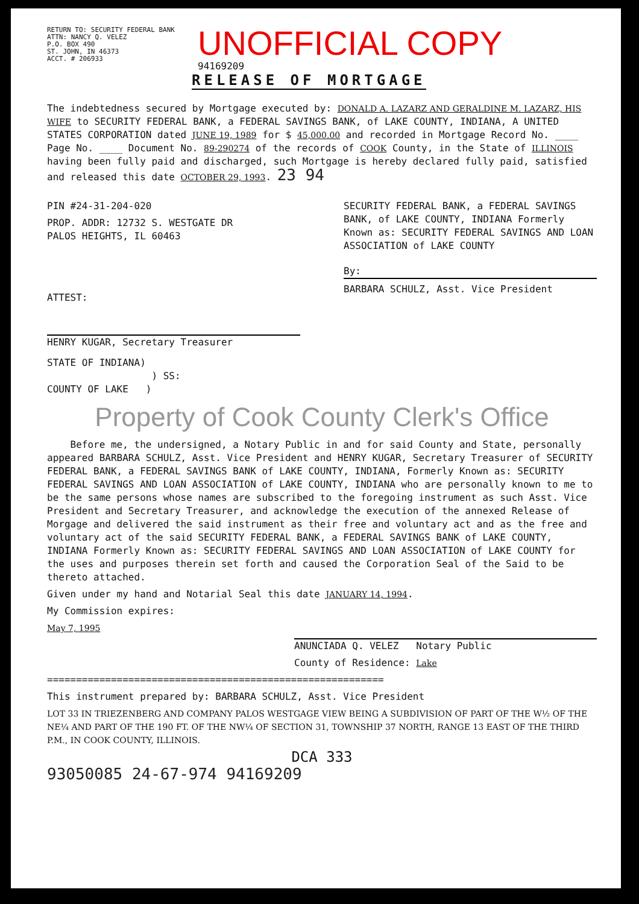RETURN TO: SECURITY FEDERAL BANK
ATTN: NANCY Q. VELEZ
P.O. BOX 490
ST. JOHN, IN 46373
ACCT. # 206933
UNOFFICIAL COPY
94169209
RELEASE OF MORTGAGE
The indebtedness secured by Mortgage executed by: DONALD A. LAZARZ AND GERALDINE M. LAZARZ, HIS WIFE to SECURITY FEDERAL BANK, a FEDERAL SAVINGS BANK, of LAKE COUNTY, INDIANA, A UNITED STATES CORPORATION dated JUNE 19, 1989 for $ 45,000.00 and recorded in Mortgage Record No. ____ Page No. ____ Document No. 89-290274 of the records of COOK County, in the State of ILLINOIS having been fully paid and discharged, such Mortgage is hereby declared fully paid, satisfied and released this date OCTOBER 29, 1993. 23 94
PIN #24-31-204-020
PROP. ADDR: 12732 S. WESTGATE DR
PALOS HEIGHTS, IL 60463
ATTEST:
HENRY KUGAR, Secretary Treasurer
SECURITY FEDERAL BANK, a FEDERAL SAVINGS BANK, of LAKE COUNTY, INDIANA Formerly Known as: SECURITY FEDERAL SAVINGS AND LOAN ASSOCIATION of LAKE COUNTY
By:
BARBARA SCHULZ, Asst. Vice President
STATE OF INDIANA)
) SS:
COUNTY OF LAKE )
Property of Cook County Clerk's Office
Before me, the undersigned, a Notary Public in and for said County and State, personally appeared BARBARA SCHULZ, Asst. Vice President and HENRY KUGAR, Secretary Treasurer of SECURITY FEDERAL BANK, a FEDERAL SAVINGS BANK of LAKE COUNTY, INDIANA, Formerly Known as: SECURITY FEDERAL SAVINGS AND LOAN ASSOCIATION of LAKE COUNTY, INDIANA who are personally known to me to be the same persons whose names are subscribed to the foregoing instrument as such Asst. Vice President and Secretary Treasurer, and acknowledge the execution of the annexed Release of Morgage and delivered the said instrument as their free and voluntary act and as the free and voluntary act of the said SECURITY FEDERAL BANK, a FEDERAL SAVINGS BANK of LAKE COUNTY, INDIANA Formerly Known as: SECURITY FEDERAL SAVINGS AND LOAN ASSOCIATION of LAKE COUNTY for the uses and purposes therein set forth and caused the Corporation Seal of the Said to be thereto attached.
Given under my hand and Notarial Seal this date JANUARY 14, 1994.
My Commission expires:
May 7, 1995
ANUNCIADA Q. VELEZ Notary Public
County of Residence: Lake
==========================================================
This instrument prepared by: BARBARA SCHULZ, Asst. Vice President
LOT 33 IN TRIEZENBERG AND COMPANY PALOS WESTGAGE VIEW BEING A SUBDIVISION OF PART OF THE W½ OF THE NE¼ AND PART OF THE 190 FT. OF THE NW¼ OF SECTION 31, TOWNSHIP 37 NORTH, RANGE 13 EAST OF THE THIRD P.M., IN COOK COUNTY, ILLINOIS.
DCA 333
93050085 24-67-974 94169209